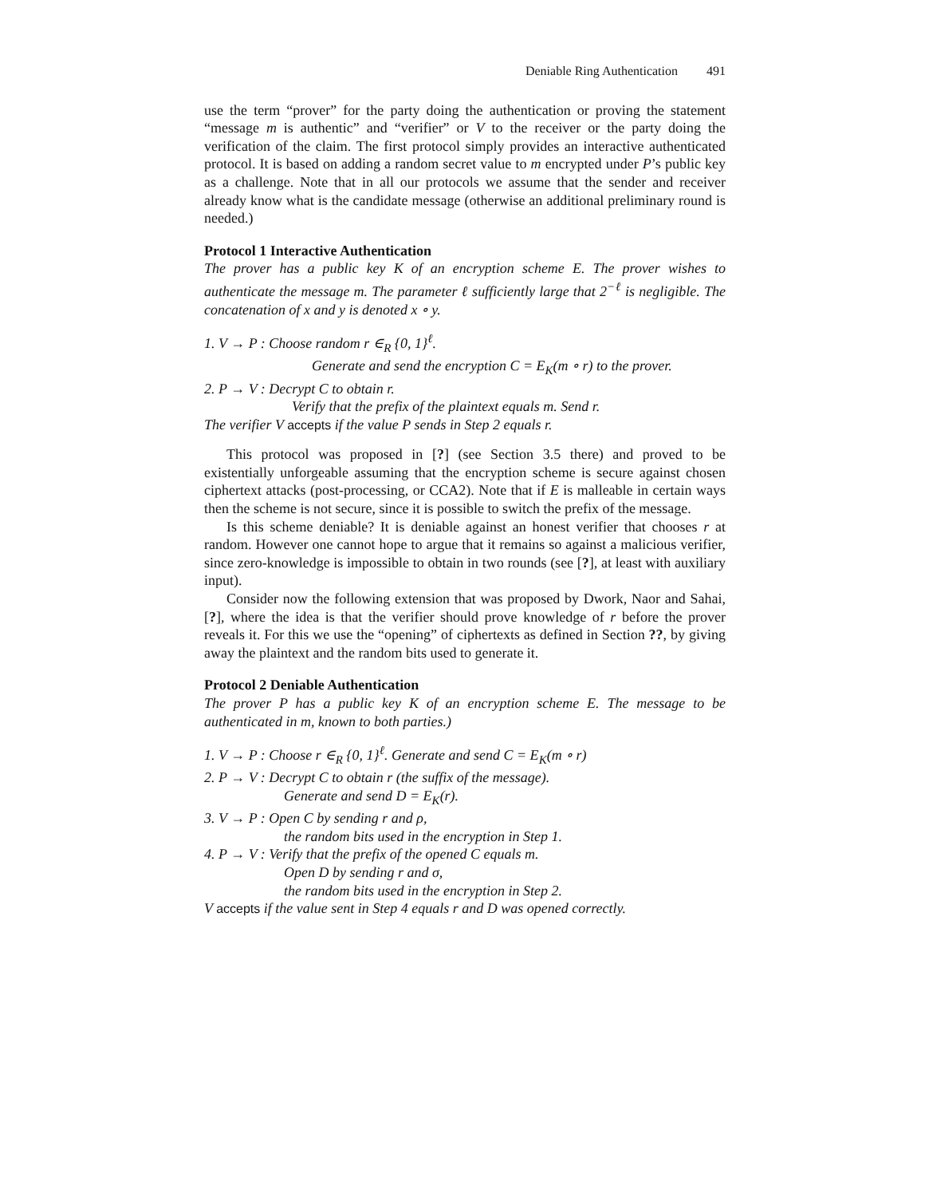Deniable Ring Authentication 491
use the term “prover” for the party doing the authentication or proving the statement “message m is authentic” and “verifier” or V to the receiver or the party doing the verification of the claim. The first protocol simply provides an interactive authenticated protocol. It is based on adding a random secret value to m encrypted under P’s public key as a challenge. Note that in all our protocols we assume that the sender and receiver already know what is the candidate message (otherwise an additional preliminary round is needed.)
Protocol 1 Interactive Authentication
The prover has a public key K of an encryption scheme E. The prover wishes to authenticate the message m. The parameter ℓ sufficiently large that 2<sup>−ℓ</sup> is negligible. The concatenation of x and y is denoted x ∘ y.
1. V → P : Choose random r ∈<sub>R</sub> {0, 1}<sup>ℓ</sup>.
Generate and send the encryption C = E<sub>K</sub>(m ∘ r) to the prover.
2. P → V : Decrypt C to obtain r.
Verify that the prefix of the plaintext equals m. Send r.
The verifier V accepts if the value P sends in Step 2 equals r.
This protocol was proposed in [?] (see Section 3.5 there) and proved to be existentially unforgeable assuming that the encryption scheme is secure against chosen ciphertext attacks (post-processing, or CCA2). Note that if E is malleable in certain ways then the scheme is not secure, since it is possible to switch the prefix of the message.
Is this scheme deniable? It is deniable against an honest verifier that chooses r at random. However one cannot hope to argue that it remains so against a malicious verifier, since zero-knowledge is impossible to obtain in two rounds (see [?], at least with auxiliary input).
Consider now the following extension that was proposed by Dwork, Naor and Sahai, [?], where the idea is that the verifier should prove knowledge of r before the prover reveals it. For this we use the “opening” of ciphertexts as defined in Section ??, by giving away the plaintext and the random bits used to generate it.
Protocol 2 Deniable Authentication
The prover P has a public key K of an encryption scheme E. The message to be authenticated in m, known to both parties.)
1. V → P : Choose r ∈<sub>R</sub> {0, 1}<sup>ℓ</sup>. Generate and send C = E<sub>K</sub>(m ∘ r)
2. P → V : Decrypt C to obtain r (the suffix of the message).
Generate and send D = E<sub>K</sub>(r).
3. V → P : Open C by sending r and ρ,
the random bits used in the encryption in Step 1.
4. P → V : Verify that the prefix of the opened C equals m.
Open D by sending r and σ,
the random bits used in the encryption in Step 2.
V accepts if the value sent in Step 4 equals r and D was opened correctly.